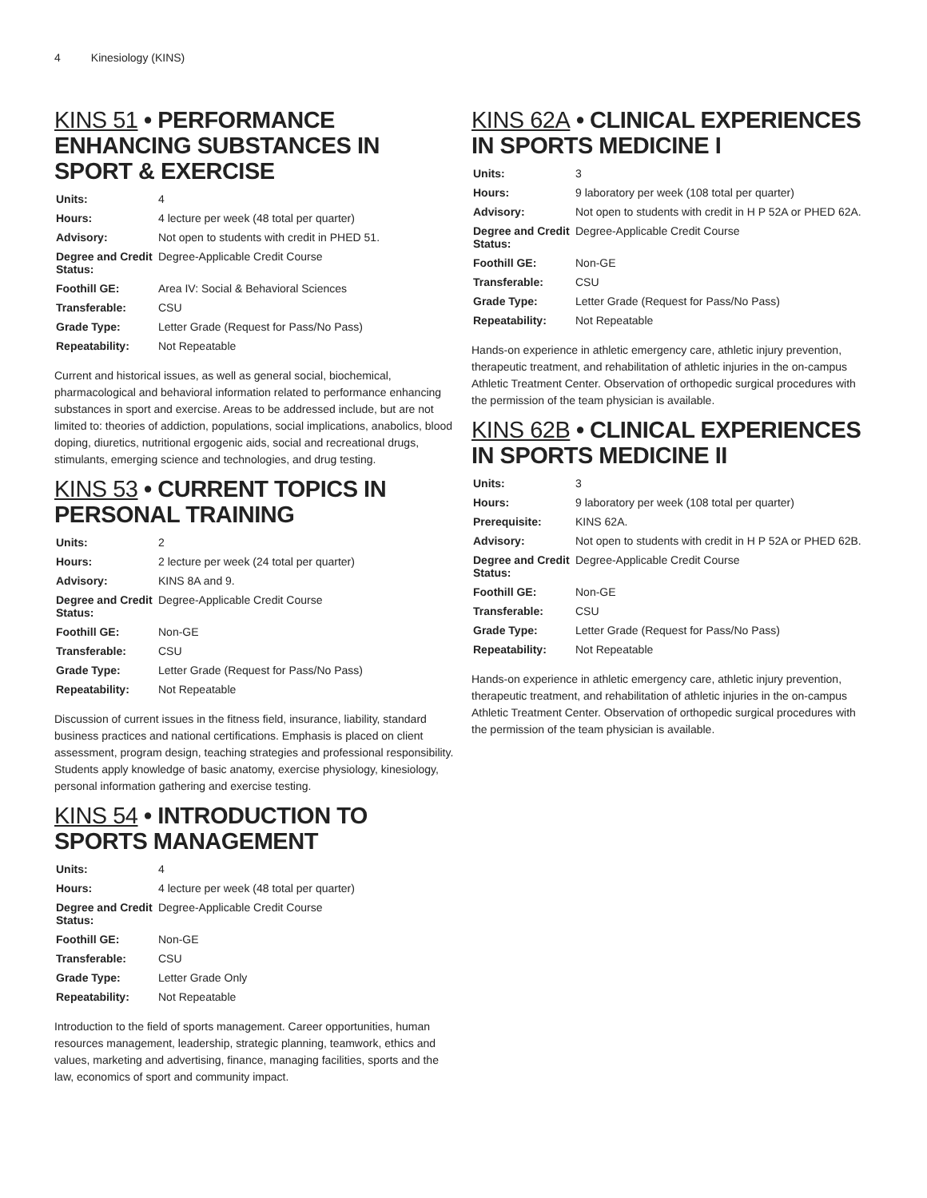4 Kinesiology (KINS)
KINS 51 • PERFORMANCE ENHANCING SUBSTANCES IN SPORT & EXERCISE
| Units: | 4 |
| Hours: | 4 lecture per week (48 total per quarter) |
| Advisory: | Not open to students with credit in PHED 51. |
| Degree and Credit Status: | Degree-Applicable Credit Course |
| Foothill GE: | Area IV: Social & Behavioral Sciences |
| Transferable: | CSU |
| Grade Type: | Letter Grade (Request for Pass/No Pass) |
| Repeatability: | Not Repeatable |
Current and historical issues, as well as general social, biochemical, pharmacological and behavioral information related to performance enhancing substances in sport and exercise. Areas to be addressed include, but are not limited to: theories of addiction, populations, social implications, anabolics, blood doping, diuretics, nutritional ergogenic aids, social and recreational drugs, stimulants, emerging science and technologies, and drug testing.
KINS 53 • CURRENT TOPICS IN PERSONAL TRAINING
| Units: | 2 |
| Hours: | 2 lecture per week (24 total per quarter) |
| Advisory: | KINS 8A and 9. |
| Degree and Credit Status: | Degree-Applicable Credit Course |
| Foothill GE: | Non-GE |
| Transferable: | CSU |
| Grade Type: | Letter Grade (Request for Pass/No Pass) |
| Repeatability: | Not Repeatable |
Discussion of current issues in the fitness field, insurance, liability, standard business practices and national certifications. Emphasis is placed on client assessment, program design, teaching strategies and professional responsibility. Students apply knowledge of basic anatomy, exercise physiology, kinesiology, personal information gathering and exercise testing.
KINS 54 • INTRODUCTION TO SPORTS MANAGEMENT
| Units: | 4 |
| Hours: | 4 lecture per week (48 total per quarter) |
| Degree and Credit Status: | Degree-Applicable Credit Course |
| Foothill GE: | Non-GE |
| Transferable: | CSU |
| Grade Type: | Letter Grade Only |
| Repeatability: | Not Repeatable |
Introduction to the field of sports management. Career opportunities, human resources management, leadership, strategic planning, teamwork, ethics and values, marketing and advertising, finance, managing facilities, sports and the law, economics of sport and community impact.
KINS 62A • CLINICAL EXPERIENCES IN SPORTS MEDICINE I
| Units: | 3 |
| Hours: | 9 laboratory per week (108 total per quarter) |
| Advisory: | Not open to students with credit in H P 52A or PHED 62A. |
| Degree and Credit Status: | Degree-Applicable Credit Course |
| Foothill GE: | Non-GE |
| Transferable: | CSU |
| Grade Type: | Letter Grade (Request for Pass/No Pass) |
| Repeatability: | Not Repeatable |
Hands-on experience in athletic emergency care, athletic injury prevention, therapeutic treatment, and rehabilitation of athletic injuries in the on-campus Athletic Treatment Center. Observation of orthopedic surgical procedures with the permission of the team physician is available.
KINS 62B • CLINICAL EXPERIENCES IN SPORTS MEDICINE II
| Units: | 3 |
| Hours: | 9 laboratory per week (108 total per quarter) |
| Prerequisite: | KINS 62A. |
| Advisory: | Not open to students with credit in H P 52A or PHED 62B. |
| Degree and Credit Status: | Degree-Applicable Credit Course |
| Foothill GE: | Non-GE |
| Transferable: | CSU |
| Grade Type: | Letter Grade (Request for Pass/No Pass) |
| Repeatability: | Not Repeatable |
Hands-on experience in athletic emergency care, athletic injury prevention, therapeutic treatment, and rehabilitation of athletic injuries in the on-campus Athletic Treatment Center. Observation of orthopedic surgical procedures with the permission of the team physician is available.